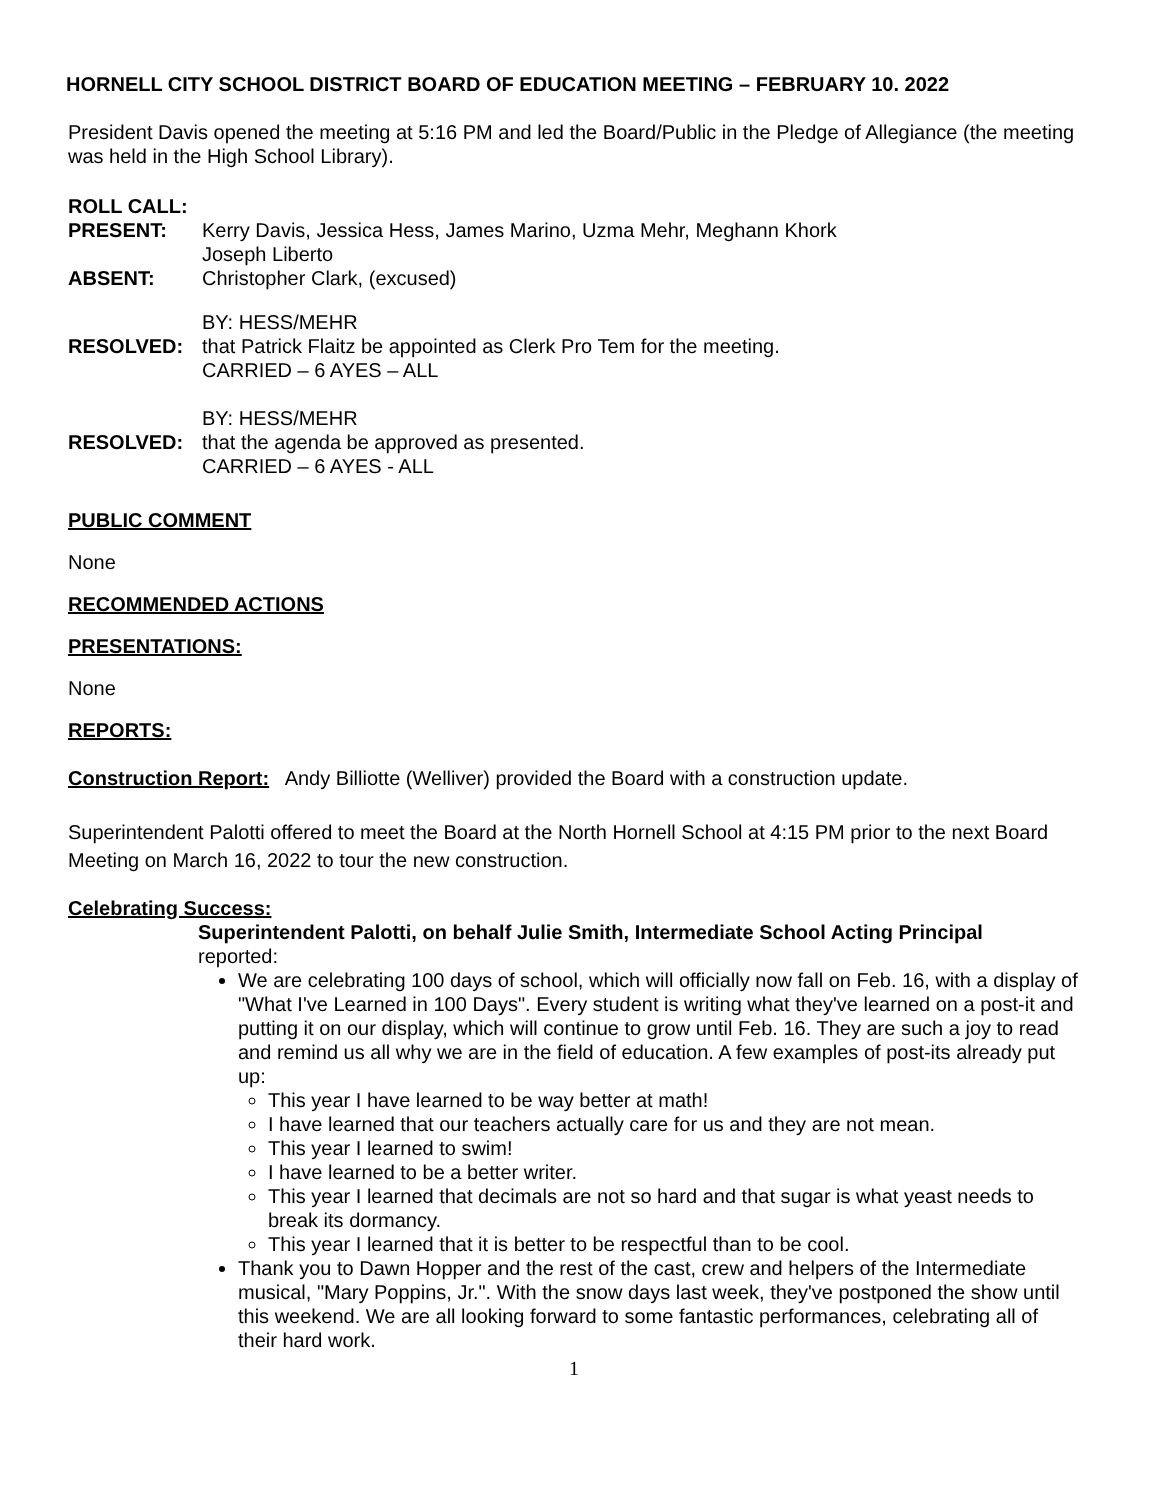HORNELL CITY SCHOOL DISTRICT BOARD OF EDUCATION MEETING – FEBRUARY 10. 2022
President Davis opened the meeting at 5:16 PM and led the Board/Public in the Pledge of Allegiance (the meeting was held in the High School Library).
ROLL CALL:
PRESENT: Kerry Davis, Jessica Hess, James Marino, Uzma Mehr, Meghann Khork
Joseph Liberto
ABSENT: Christopher Clark, (excused)
BY: HESS/MEHR
RESOLVED: that Patrick Flaitz be appointed as Clerk Pro Tem for the meeting.
CARRIED – 6 AYES – ALL
BY: HESS/MEHR
RESOLVED: that the agenda be approved as presented.
CARRIED – 6 AYES - ALL
PUBLIC COMMENT
None
RECOMMENDED ACTIONS
PRESENTATIONS:
None
REPORTS:
Construction Report: Andy Billiotte (Welliver) provided the Board with a construction update.
Superintendent Palotti offered to meet the Board at the North Hornell School at 4:15 PM prior to the next Board Meeting on March 16, 2022 to tour the new construction.
Celebrating Success:
Superintendent Palotti, on behalf Julie Smith, Intermediate School Acting Principal
reported:
We are celebrating 100 days of school, which will officially now fall on Feb. 16, with a display of "What I've Learned in 100 Days". Every student is writing what they've learned on a post-it and putting it on our display, which will continue to grow until Feb. 16. They are such a joy to read and remind us all why we are in the field of education. A few examples of post-its already put up:
This year I have learned to be way better at math!
I have learned that our teachers actually care for us and they are not mean.
This year I learned to swim!
I have learned to be a better writer.
This year I learned that decimals are not so hard and that sugar is what yeast needs to break its dormancy.
This year I learned that it is better to be respectful than to be cool.
Thank you to Dawn Hopper and the rest of the cast, crew and helpers of the Intermediate musical, "Mary Poppins, Jr.". With the snow days last week, they've postponed the show until this weekend. We are all looking forward to some fantastic performances, celebrating all of their hard work.
1